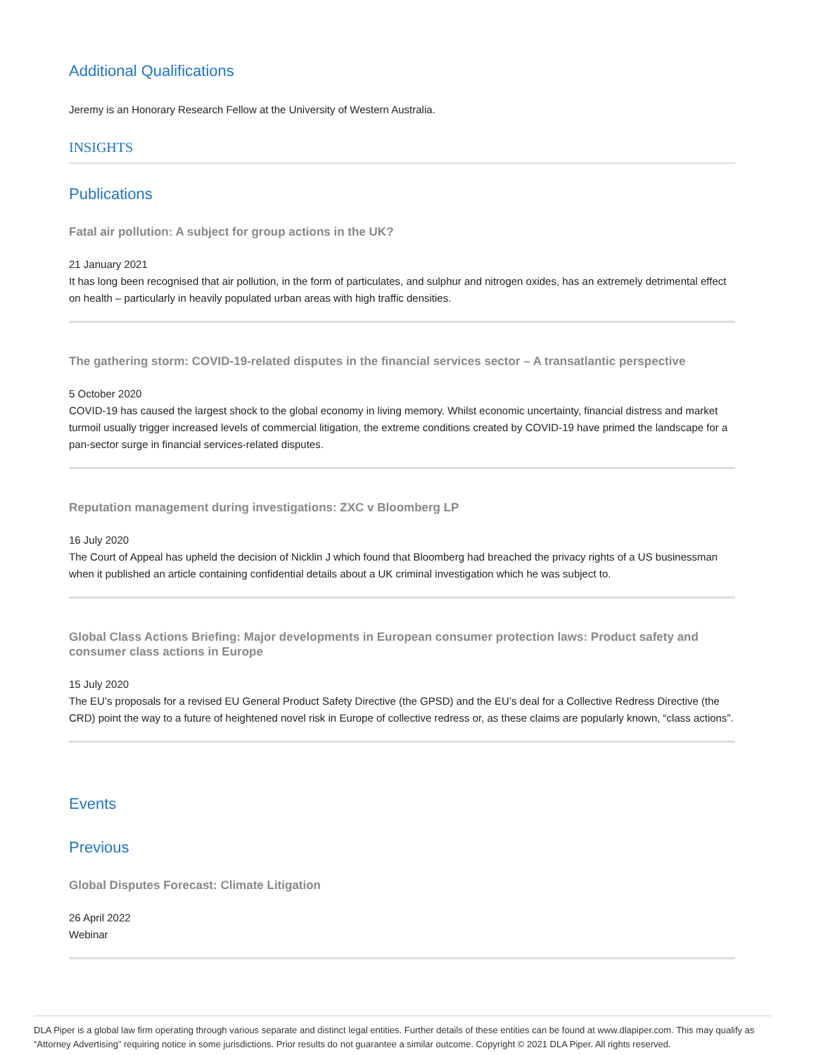Additional Qualifications
Jeremy is an Honorary Research Fellow at the University of Western Australia.
INSIGHTS
Publications
Fatal air pollution: A subject for group actions in the UK?
21 January 2021
It has long been recognised that air pollution, in the form of particulates, and sulphur and nitrogen oxides, has an extremely detrimental effect on health – particularly in heavily populated urban areas with high traffic densities.
The gathering storm: COVID-19-related disputes in the financial services sector – A transatlantic perspective
5 October 2020
COVID-19 has caused the largest shock to the global economy in living memory. Whilst economic uncertainty, financial distress and market turmoil usually trigger increased levels of commercial litigation, the extreme conditions created by COVID-19 have primed the landscape for a pan-sector surge in financial services-related disputes.
Reputation management during investigations: ZXC v Bloomberg LP
16 July 2020
The Court of Appeal has upheld the decision of Nicklin J which found that Bloomberg had breached the privacy rights of a US businessman when it published an article containing confidential details about a UK criminal investigation which he was subject to.
Global Class Actions Briefing: Major developments in European consumer protection laws: Product safety and consumer class actions in Europe
15 July 2020
The EU’s proposals for a revised EU General Product Safety Directive (the GPSD) and the EU’s deal for a Collective Redress Directive (the CRD) point the way to a future of heightened novel risk in Europe of collective redress or, as these claims are popularly known, “class actions”.
Events
Previous
Global Disputes Forecast: Climate Litigation
26 April 2022
Webinar
DLA Piper is a global law firm operating through various separate and distinct legal entities. Further details of these entities can be found at www.dlapiper.com. This may qualify as “Attorney Advertising” requiring notice in some jurisdictions. Prior results do not guarantee a similar outcome. Copyright © 2021 DLA Piper. All rights reserved.